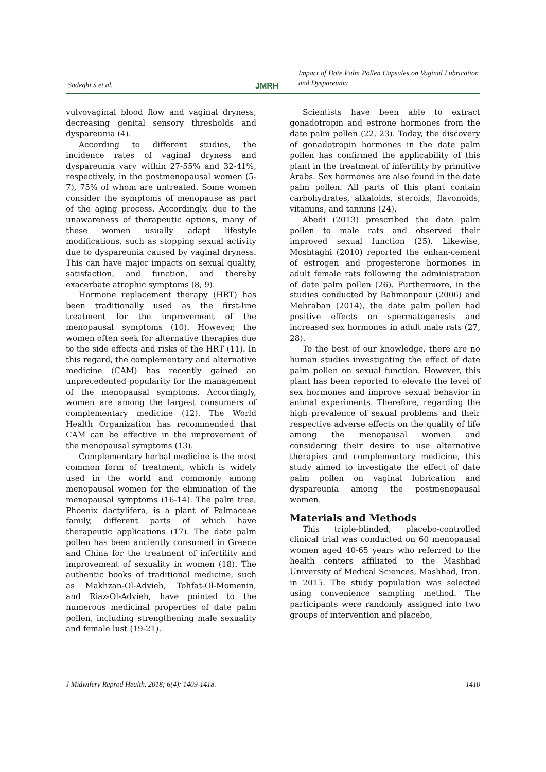Sadeghi S et al. JMRH
Impact of Date Palm Pollen Capsules on Vaginal Lubrication and Dyspareunia
vulvovaginal blood flow and vaginal dryness, decreasing genital sensory thresholds and dyspareunia (4).
According to different studies, the incidence rates of vaginal dryness and dyspareunia vary within 27-55% and 32-41%, respectively, in the postmenopausal women (5-7), 75% of whom are untreated. Some women consider the symptoms of menopause as part of the aging process. Accordingly, due to the unawareness of therapeutic options, many of these women usually adapt lifestyle modifications, such as stopping sexual activity due to dyspareunia caused by vaginal dryness. This can have major impacts on sexual quality, satisfaction, and function, and thereby exacerbate atrophic symptoms (8, 9).
Hormone replacement therapy (HRT) has been traditionally used as the first-line treatment for the improvement of the menopausal symptoms (10). However, the women often seek for alternative therapies due to the side effects and risks of the HRT (11). In this regard, the complementary and alternative medicine (CAM) has recently gained an unprecedented popularity for the management of the menopausal symptoms. Accordingly, women are among the largest consumers of complementary medicine (12). The World Health Organization has recommended that CAM can be effective in the improvement of the menopausal symptoms (13).
Complementary herbal medicine is the most common form of treatment, which is widely used in the world and commonly among menopausal women for the elimination of the menopausal symptoms (16-14). The palm tree, Phoenix dactylifera, is a plant of Palmaceae family, different parts of which have therapeutic applications (17). The date palm pollen has been anciently consumed in Greece and China for the treatment of infertility and improvement of sexuality in women (18). The authentic books of traditional medicine, such as Makhzan-Ol-Advieh, Tohfat-Ol-Momenin, and Riaz-Ol-Advieh, have pointed to the numerous medicinal properties of date palm pollen, including strengthening male sexuality and female lust (19-21).
Scientists have been able to extract gonadotropin and estrone hormones from the date palm pollen (22, 23). Today, the discovery of gonadotropin hormones in the date palm pollen has confirmed the applicability of this plant in the treatment of infertility by primitive Arabs. Sex hormones are also found in the date palm pollen. All parts of this plant contain carbohydrates, alkaloids, steroids, flavonoids, vitamins, and tannins (24).
Abedi (2013) prescribed the date palm pollen to male rats and observed their improved sexual function (25). Likewise, Moshtaghi (2010) reported the enhan-cement of estrogen and progesterone hormones in adult female rats following the administration of date palm pollen (26). Furthermore, in the studies conducted by Bahmanpour (2006) and Mehraban (2014), the date palm pollen had positive effects on spermatogenesis and increased sex hormones in adult male rats (27, 28).
To the best of our knowledge, there are no human studies investigating the effect of date palm pollen on sexual function. However, this plant has been reported to elevate the level of sex hormones and improve sexual behavior in animal experiments. Therefore, regarding the high prevalence of sexual problems and their respective adverse effects on the quality of life among the menopausal women and considering their desire to use alternative therapies and complementary medicine, this study aimed to investigate the effect of date palm pollen on vaginal lubrication and dyspareunia among the postmenopausal women.
Materials and Methods
This triple-blinded, placebo-controlled clinical trial was conducted on 60 menopausal women aged 40-65 years who referred to the health centers affiliated to the Mashhad University of Medical Sciences, Mashhad, Iran, in 2015. The study population was selected using convenience sampling method. The participants were randomly assigned into two groups of intervention and placebo,
J Midwifery Reprod Health. 2018; 6(4): 1409-1418. 1410